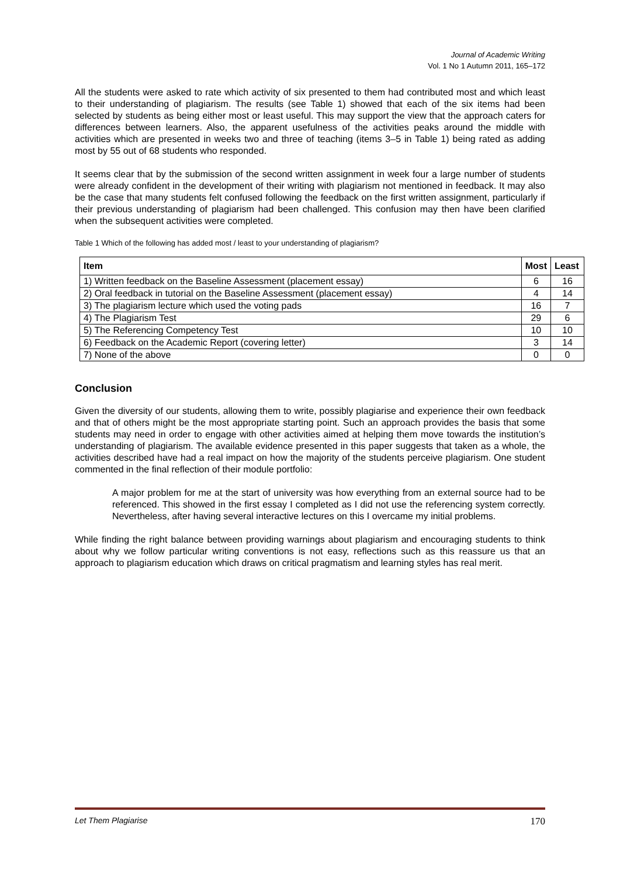Journal of Academic Writing
Vol. 1 No 1 Autumn 2011, 165–172
All the students were asked to rate which activity of six presented to them had contributed most and which least to their understanding of plagiarism. The results (see Table 1) showed that each of the six items had been selected by students as being either most or least useful. This may support the view that the approach caters for differences between learners. Also, the apparent usefulness of the activities peaks around the middle with activities which are presented in weeks two and three of teaching (items 3–5 in Table 1) being rated as adding most by 55 out of 68 students who responded.
It seems clear that by the submission of the second written assignment in week four a large number of students were already confident in the development of their writing with plagiarism not mentioned in feedback. It may also be the case that many students felt confused following the feedback on the first written assignment, particularly if their previous understanding of plagiarism had been challenged. This confusion may then have been clarified when the subsequent activities were completed.
Table 1 Which of the following has added most / least to your understanding of plagiarism?
| Item | Most | Least |
| --- | --- | --- |
| 1) Written feedback on the Baseline Assessment (placement essay) | 6 | 16 |
| 2) Oral feedback in tutorial on the Baseline Assessment (placement essay) | 4 | 14 |
| 3) The plagiarism lecture which used the voting pads | 16 | 7 |
| 4) The Plagiarism Test | 29 | 6 |
| 5) The Referencing Competency Test | 10 | 10 |
| 6) Feedback on the Academic Report (covering letter) | 3 | 14 |
| 7) None of the above | 0 | 0 |
Conclusion
Given the diversity of our students, allowing them to write, possibly plagiarise and experience their own feedback and that of others might be the most appropriate starting point. Such an approach provides the basis that some students may need in order to engage with other activities aimed at helping them move towards the institution’s understanding of plagiarism. The available evidence presented in this paper suggests that taken as a whole, the activities described have had a real impact on how the majority of the students perceive plagiarism. One student commented in the final reflection of their module portfolio:
A major problem for me at the start of university was how everything from an external source had to be referenced. This showed in the first essay I completed as I did not use the referencing system correctly. Nevertheless, after having several interactive lectures on this I overcame my initial problems.
While finding the right balance between providing warnings about plagiarism and encouraging students to think about why we follow particular writing conventions is not easy, reflections such as this reassure us that an approach to plagiarism education which draws on critical pragmatism and learning styles has real merit.
Let Them Plagiarise 170